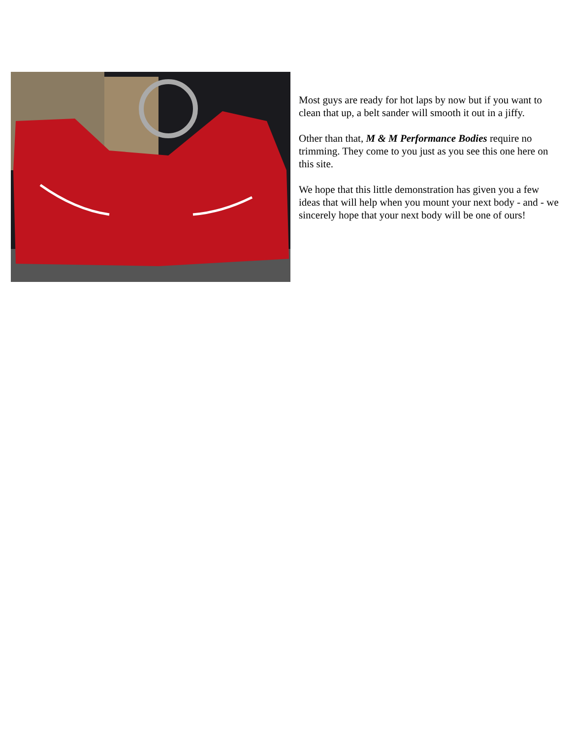Most guys are ready for hot laps by now but if you want to clean that up, a belt sander will smooth it out in a jiffy.
Other than that, M & M Performance Bodies require no trimming. They come to you just as you see this one here on this site.
We hope that this little demonstration has given you a few ideas that will help when you mount your next body - and - we sincerely hope that your next body will be one of ours!